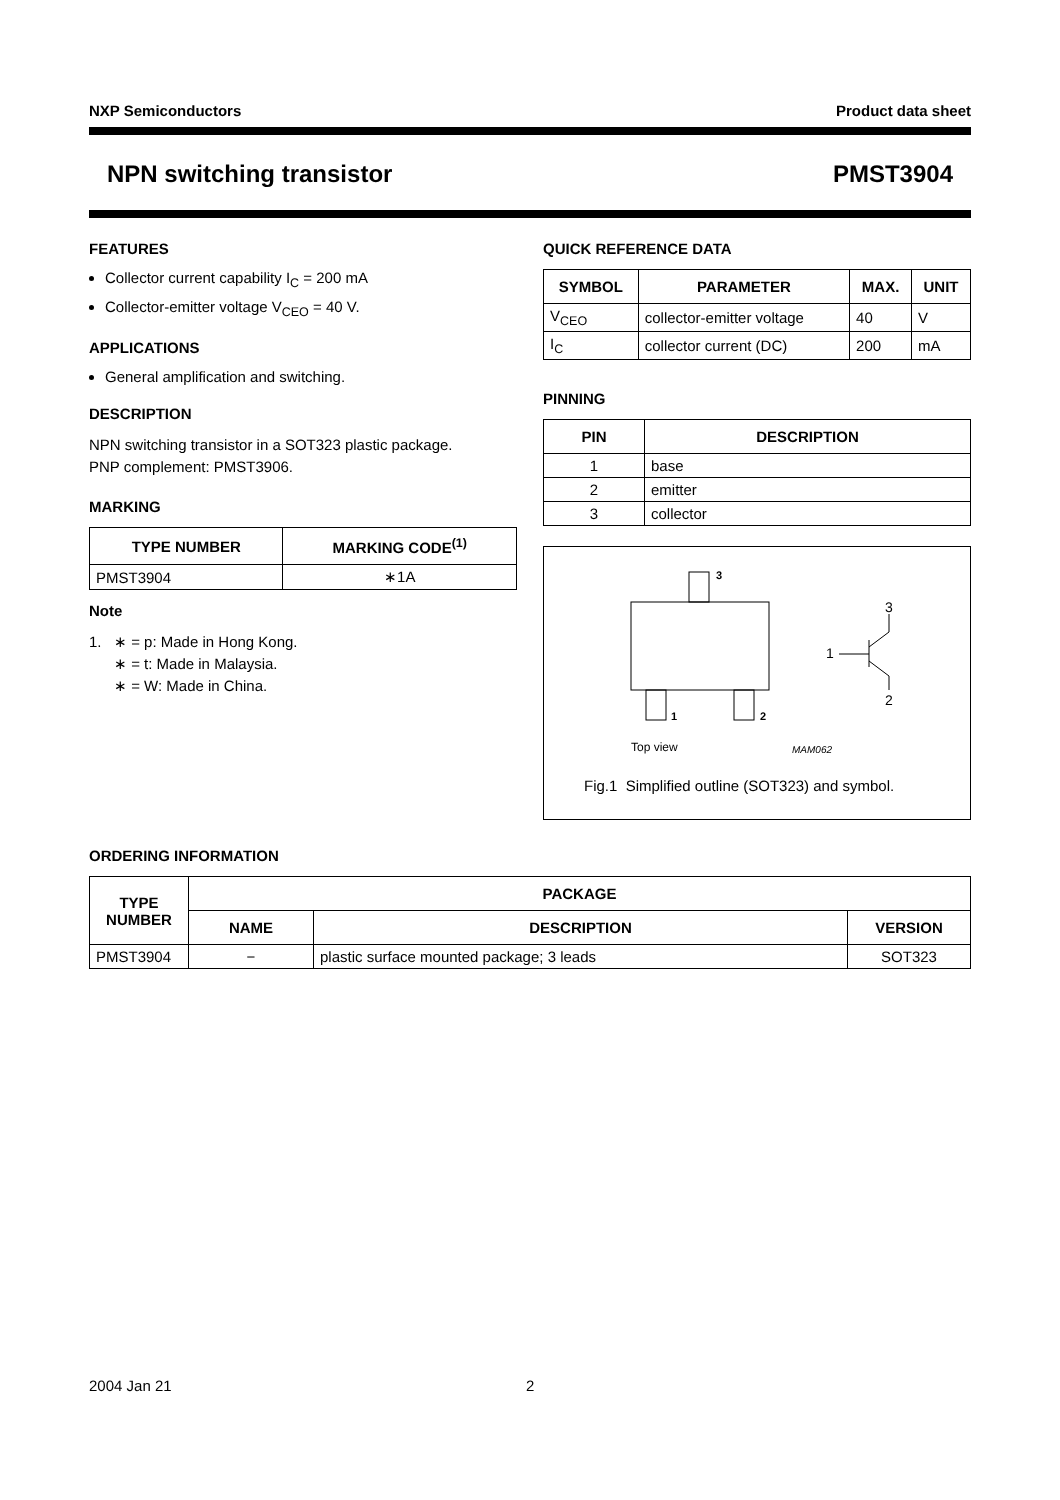NXP Semiconductors Product data sheet
NPN switching transistor PMST3904
FEATURES
Collector current capability I<sub>C</sub> = 200 mA
Collector-emitter voltage V<sub>CEO</sub> = 40 V.
APPLICATIONS
General amplification and switching.
DESCRIPTION
NPN switching transistor in a SOT323 plastic package.
PNP complement: PMST3906.
MARKING
| TYPE NUMBER | MARKING CODE<sup>(1)</sup> |
| --- | --- |
| PMST3904 | ∗1A |
Note
1. ∗ = p: Made in Hong Kong.
∗ = t: Made in Malaysia.
∗ = W: Made in China.
QUICK REFERENCE DATA
| SYMBOL | PARAMETER | MAX. | UNIT |
| --- | --- | --- | --- |
| V<sub>CEO</sub> | collector-emitter voltage | 40 | V |
| I<sub>C</sub> | collector current (DC) | 200 | mA |
PINNING
| PIN | DESCRIPTION |
| --- | --- |
| 1 | base |
| 2 | emitter |
| 3 | collector |
3
1
2
1
3
2
Top view
MAM062
Fig.1 Simplified outline (SOT323) and symbol.
ORDERING INFORMATION
| TYPE NUMBER | PACKAGE | | |
| --- | --- | --- | --- |
| | NAME | DESCRIPTION | VERSION |
| PMST3904 | − | plastic surface mounted package; 3 leads | SOT323 |
2004 Jan 21 2